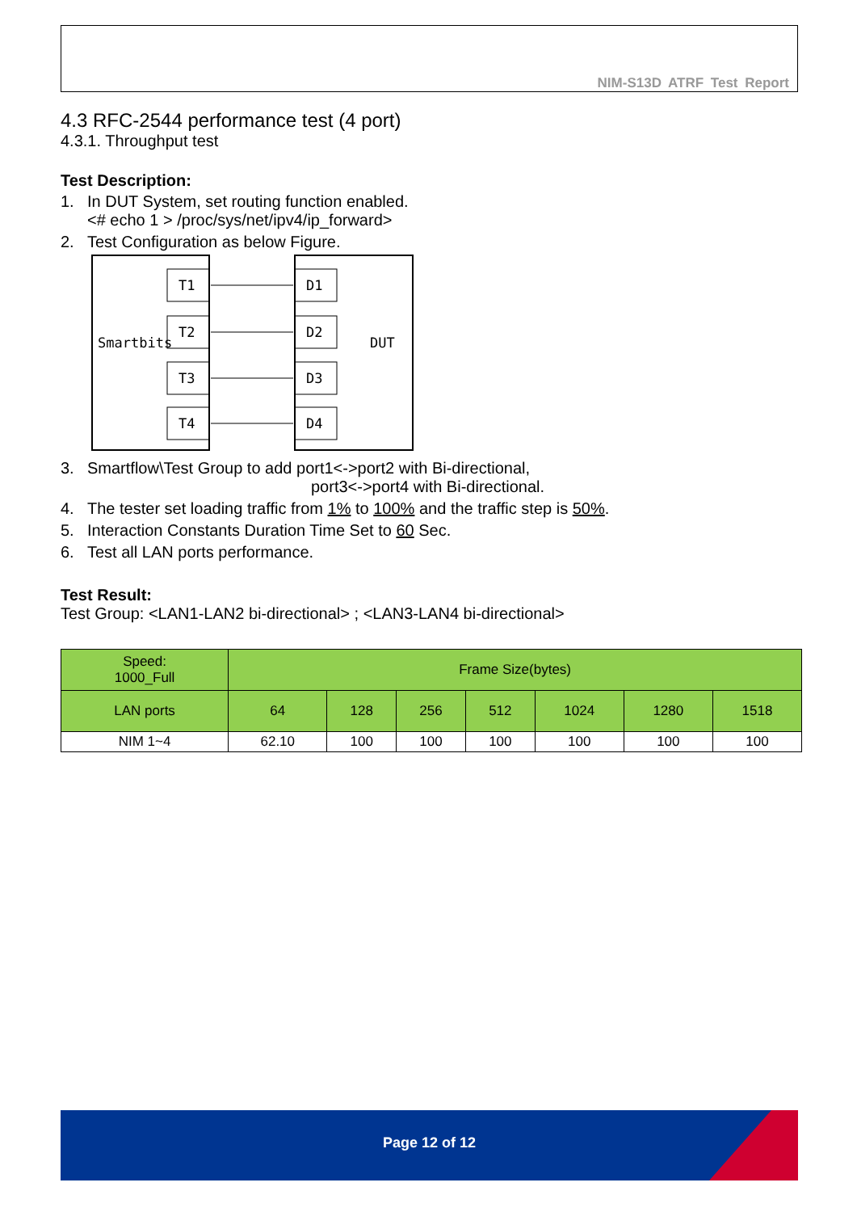NIM-S13D ATRF Test Report
4.3 RFC-2544 performance test (4 port)
4.3.1. Throughput test
Test Description:
1. In DUT System, set routing function enabled.
<# echo 1 > /proc/sys/net/ipv4/ip_forward>
2. Test Configuration as below Figure.
Smartbits
DUT
T1
D1
T2
D2
T3
D3
T4
D4
3. Smartflow\Test Group to add port1<->port2 with Bi-directional,
port3<->port4 with Bi-directional.
4. The tester set loading traffic from 1% to 100% and the traffic step is 50%.
5. Interaction Constants Duration Time Set to 60 Sec.
6. Test all LAN ports performance.
Test Result:
Test Group: <LAN1-LAN2 bi-directional> ; <LAN3-LAN4 bi-directional>
| Speed: 1000_Full | Frame Size(bytes) | | | | | | |
| --- | --- | --- | --- | --- | --- | --- | --- |
| LAN ports | 64 | 128 | 256 | 512 | 1024 | 1280 | 1518 |
| NIM 1~4 | 62.10 | 100 | 100 | 100 | 100 | 100 | 100 |
Page 12 of 12